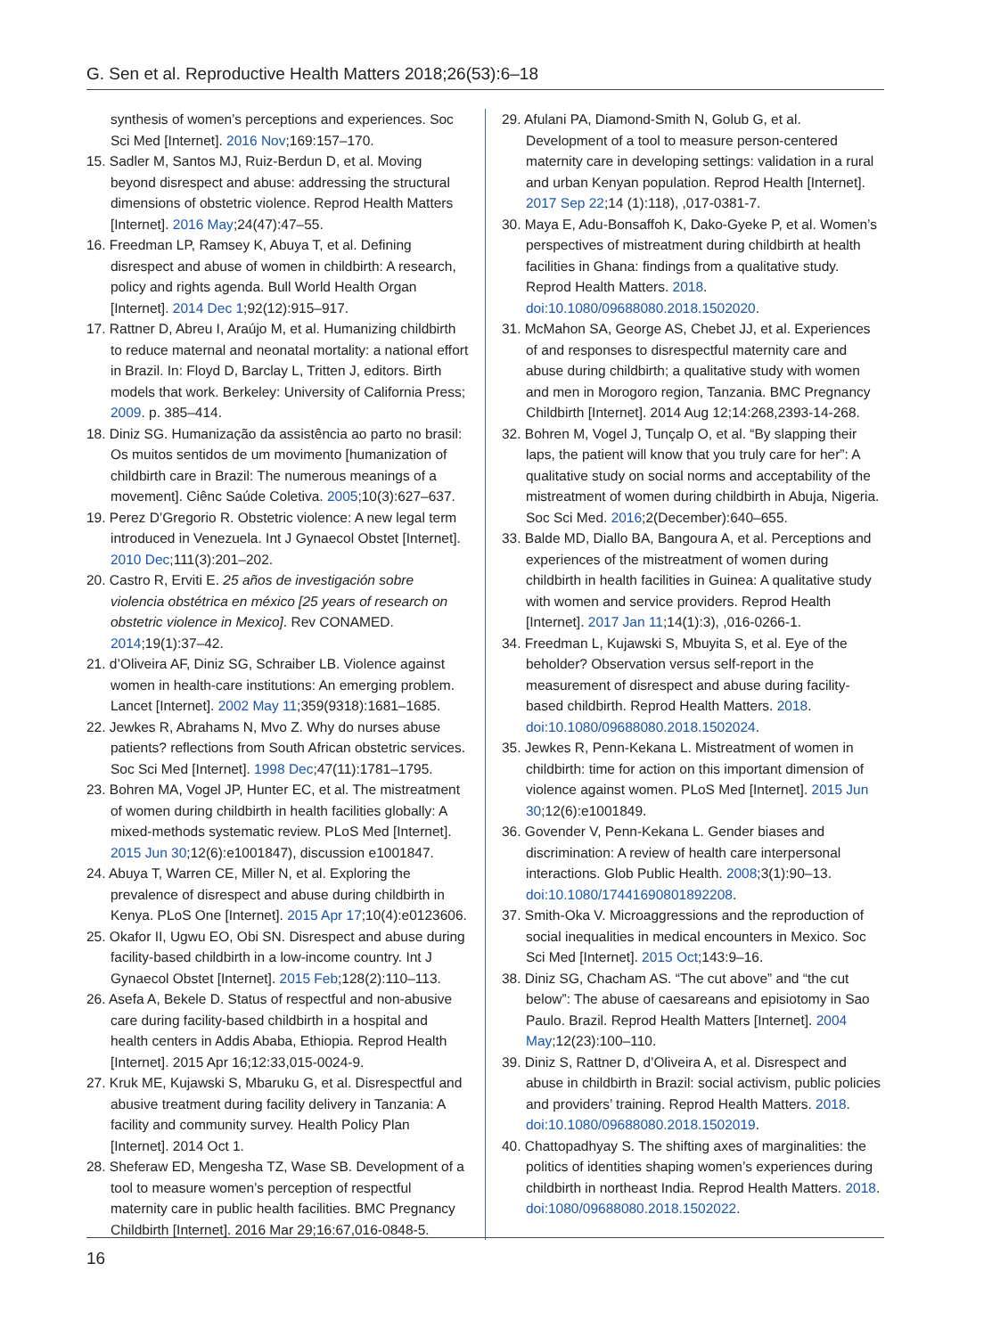G. Sen et al. Reproductive Health Matters 2018;26(53):6–18
synthesis of women’s perceptions and experiences. Soc Sci Med [Internet]. 2016 Nov;169:157–170.
15. Sadler M, Santos MJ, Ruiz-Berdun D, et al. Moving beyond disrespect and abuse: addressing the structural dimensions of obstetric violence. Reprod Health Matters [Internet]. 2016 May;24(47):47–55.
16. Freedman LP, Ramsey K, Abuya T, et al. Defining disrespect and abuse of women in childbirth: A research, policy and rights agenda. Bull World Health Organ [Internet]. 2014 Dec 1;92(12):915–917.
17. Rattner D, Abreu I, Araújo M, et al. Humanizing childbirth to reduce maternal and neonatal mortality: a national effort in Brazil. In: Floyd D, Barclay L, Tritten J, editors. Birth models that work. Berkeley: University of California Press; 2009. p. 385–414.
18. Diniz SG. Humanização da assistência ao parto no brasil: Os muitos sentidos de um movimento [humanization of childbirth care in Brazil: The numerous meanings of a movement]. Ciênc Saúde Coletiva. 2005;10(3):627–637.
19. Perez D’Gregorio R. Obstetric violence: A new legal term introduced in Venezuela. Int J Gynaecol Obstet [Internet]. 2010 Dec;111(3):201–202.
20. Castro R, Erviti E. 25 años de investigación sobre violencia obstétrica en méxico [25 years of research on obstetric violence in Mexico]. Rev CONAMED. 2014;19(1):37–42.
21. d’Oliveira AF, Diniz SG, Schraiber LB. Violence against women in health-care institutions: An emerging problem. Lancet [Internet]. 2002 May 11;359(9318):1681–1685.
22. Jewkes R, Abrahams N, Mvo Z. Why do nurses abuse patients? reflections from South African obstetric services. Soc Sci Med [Internet]. 1998 Dec;47(11):1781–1795.
23. Bohren MA, Vogel JP, Hunter EC, et al. The mistreatment of women during childbirth in health facilities globally: A mixed-methods systematic review. PLoS Med [Internet]. 2015 Jun 30;12(6):e1001847), discussion e1001847.
24. Abuya T, Warren CE, Miller N, et al. Exploring the prevalence of disrespect and abuse during childbirth in Kenya. PLoS One [Internet]. 2015 Apr 17;10(4):e0123606.
25. Okafor II, Ugwu EO, Obi SN. Disrespect and abuse during facility-based childbirth in a low-income country. Int J Gynaecol Obstet [Internet]. 2015 Feb;128(2):110–113.
26. Asefa A, Bekele D. Status of respectful and non-abusive care during facility-based childbirth in a hospital and health centers in Addis Ababa, Ethiopia. Reprod Health [Internet]. 2015 Apr 16;12:33,015-0024-9.
27. Kruk ME, Kujawski S, Mbaruku G, et al. Disrespectful and abusive treatment during facility delivery in Tanzania: A facility and community survey. Health Policy Plan [Internet]. 2014 Oct 1.
28. Sheferaw ED, Mengesha TZ, Wase SB. Development of a tool to measure women’s perception of respectful maternity care in public health facilities. BMC Pregnancy Childbirth [Internet]. 2016 Mar 29;16:67,016-0848-5.
29. Afulani PA, Diamond-Smith N, Golub G, et al. Development of a tool to measure person-centered maternity care in developing settings: validation in a rural and urban Kenyan population. Reprod Health [Internet]. 2017 Sep 22;14 (1):118), ,017-0381-7.
30. Maya E, Adu-Bonsaffoh K, Dako-Gyeke P, et al. Women’s perspectives of mistreatment during childbirth at health facilities in Ghana: findings from a qualitative study. Reprod Health Matters. 2018. doi:10.1080/09688080.2018.1502020.
31. McMahon SA, George AS, Chebet JJ, et al. Experiences of and responses to disrespectful maternity care and abuse during childbirth; a qualitative study with women and men in Morogoro region, Tanzania. BMC Pregnancy Childbirth [Internet]. 2014 Aug 12;14:268,2393-14-268.
32. Bohren M, Vogel J, Tunçalp O, et al. “By slapping their laps, the patient will know that you truly care for her”: A qualitative study on social norms and acceptability of the mistreatment of women during childbirth in Abuja, Nigeria. Soc Sci Med. 2016;2(December):640–655.
33. Balde MD, Diallo BA, Bangoura A, et al. Perceptions and experiences of the mistreatment of women during childbirth in health facilities in Guinea: A qualitative study with women and service providers. Reprod Health [Internet]. 2017 Jan 11;14(1):3), ,016-0266-1.
34. Freedman L, Kujawski S, Mbuyita S, et al. Eye of the beholder? Observation versus self-report in the measurement of disrespect and abuse during facility-based childbirth. Reprod Health Matters. 2018. doi:10.1080/09688080.2018.1502024.
35. Jewkes R, Penn-Kekana L. Mistreatment of women in childbirth: time for action on this important dimension of violence against women. PLoS Med [Internet]. 2015 Jun 30;12(6):e1001849.
36. Govender V, Penn-Kekana L. Gender biases and discrimination: A review of health care interpersonal interactions. Glob Public Health. 2008;3(1):90–13. doi:10.1080/17441690801892208.
37. Smith-Oka V. Microaggressions and the reproduction of social inequalities in medical encounters in Mexico. Soc Sci Med [Internet]. 2015 Oct;143:9–16.
38. Diniz SG, Chacham AS. “The cut above” and “the cut below”: The abuse of caesareans and episiotomy in Sao Paulo. Brazil. Reprod Health Matters [Internet]. 2004 May;12(23):100–110.
39. Diniz S, Rattner D, d’Oliveira A, et al. Disrespect and abuse in childbirth in Brazil: social activism, public policies and providers’ training. Reprod Health Matters. 2018. doi:10.1080/09688080.2018.1502019.
40. Chattopadhyay S. The shifting axes of marginalities: the politics of identities shaping women’s experiences during childbirth in northeast India. Reprod Health Matters. 2018. doi:1080/09688080.2018.1502022.
16